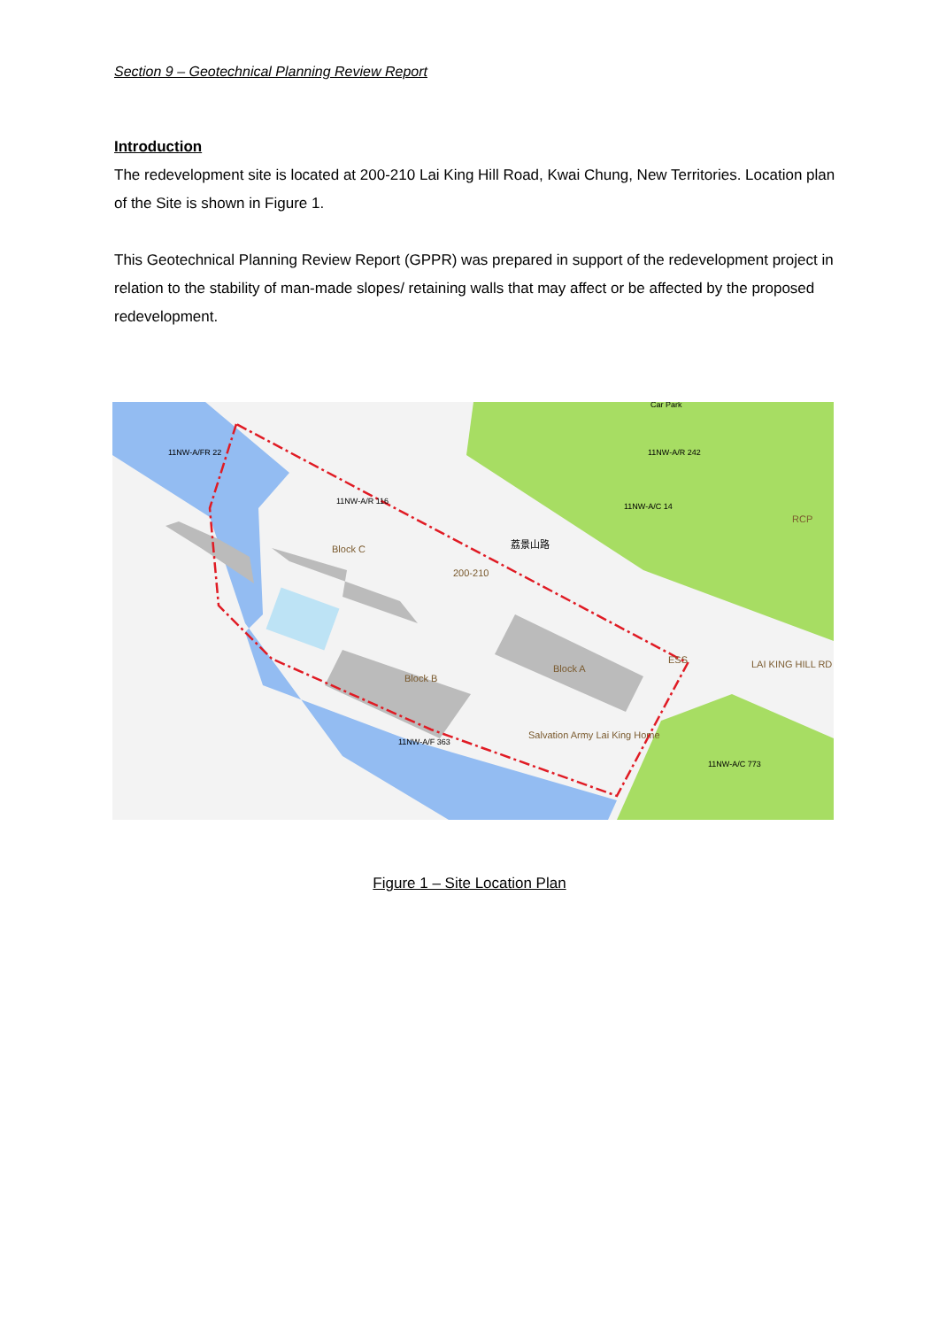Section 9 – Geotechnical Planning Review Report
Introduction
The redevelopment site is located at 200-210 Lai King Hill Road, Kwai Chung, New Territories. Location plan of the Site is shown in Figure 1.
This Geotechnical Planning Review Report (GPPR) was prepared in support of the redevelopment project in relation to the stability of man-made slopes/ retaining walls that may affect or be affected by the proposed redevelopment.
11NW-A/FR 22
11NW-A/R 116
11NW-A/R 242
11NW-A/C 14
11NW-A/F 363
11NW-A/C 773
Car Park
Block C
Block B
Block A
200-210
Salvation Army Lai King Home
RCP
ESS
LAI KING HILL RD
荔景山路
Figure 1 – Site Location Plan